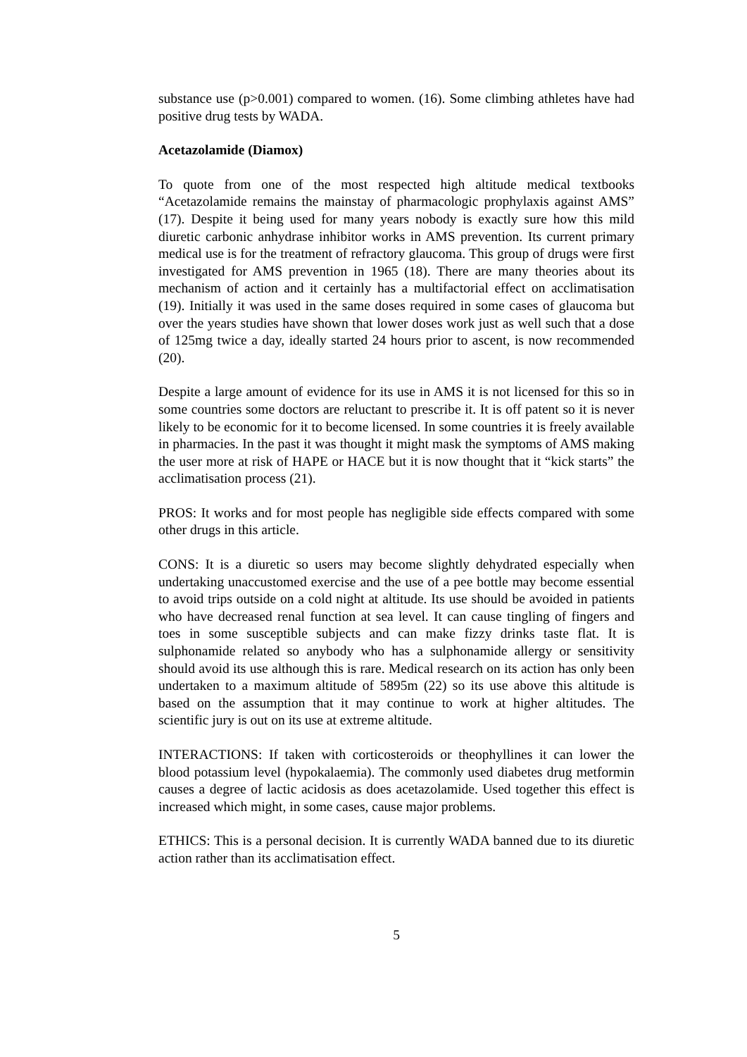substance use (p>0.001) compared to women. (16). Some climbing athletes have had positive drug tests by WADA.
Acetazolamide (Diamox)
To quote from one of the most respected high altitude medical textbooks “Acetazolamide remains the mainstay of pharmacologic prophylaxis against AMS” (17). Despite it being used for many years nobody is exactly sure how this mild diuretic carbonic anhydrase inhibitor works in AMS prevention. Its current primary medical use is for the treatment of refractory glaucoma. This group of drugs were first investigated for AMS prevention in 1965 (18). There are many theories about its mechanism of action and it certainly has a multifactorial effect on acclimatisation (19). Initially it was used in the same doses required in some cases of glaucoma but over the years studies have shown that lower doses work just as well such that a dose of 125mg twice a day, ideally started 24 hours prior to ascent, is now recommended (20).
Despite a large amount of evidence for its use in AMS it is not licensed for this so in some countries some doctors are reluctant to prescribe it. It is off patent so it is never likely to be economic for it to become licensed. In some countries it is freely available in pharmacies. In the past it was thought it might mask the symptoms of AMS making the user more at risk of HAPE or HACE but it is now thought that it “kick starts” the acclimatisation process (21).
PROS: It works and for most people has negligible side effects compared with some other drugs in this article.
CONS: It is a diuretic so users may become slightly dehydrated especially when undertaking unaccustomed exercise and the use of a pee bottle may become essential to avoid trips outside on a cold night at altitude. Its use should be avoided in patients who have decreased renal function at sea level. It can cause tingling of fingers and toes in some susceptible subjects and can make fizzy drinks taste flat. It is sulphonamide related so anybody who has a sulphonamide allergy or sensitivity should avoid its use although this is rare. Medical research on its action has only been undertaken to a maximum altitude of 5895m (22) so its use above this altitude is based on the assumption that it may continue to work at higher altitudes. The scientific jury is out on its use at extreme altitude.
INTERACTIONS: If taken with corticosteroids or theophyllines it can lower the blood potassium level (hypokalaemia). The commonly used diabetes drug metformin causes a degree of lactic acidosis as does acetazolamide. Used together this effect is increased which might, in some cases, cause major problems.
ETHICS: This is a personal decision. It is currently WADA banned due to its diuretic action rather than its acclimatisation effect.
5